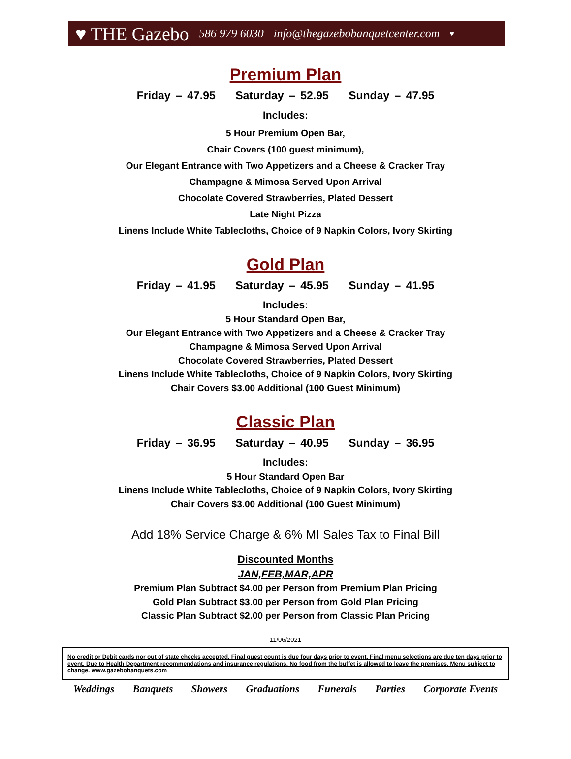♥ THE Gazebo 586 979 6030 info@thegazebobanquetcenter.com ♥
Premium Plan
Friday – 47.95 Saturday – 52.95 Sunday – 47.95
Includes:
5 Hour Premium Open Bar,
Chair Covers (100 guest minimum),
Our Elegant Entrance with Two Appetizers and a Cheese & Cracker Tray
Champagne & Mimosa Served Upon Arrival
Chocolate Covered Strawberries, Plated Dessert
Late Night Pizza
Linens Include White Tablecloths, Choice of 9 Napkin Colors, Ivory Skirting
Gold Plan
Friday – 41.95 Saturday – 45.95 Sunday – 41.95
Includes:
5 Hour Standard Open Bar,
Our Elegant Entrance with Two Appetizers and a Cheese & Cracker Tray
Champagne & Mimosa Served Upon Arrival
Chocolate Covered Strawberries, Plated Dessert
Linens Include White Tablecloths, Choice of 9 Napkin Colors, Ivory Skirting
Chair Covers $3.00 Additional (100 Guest Minimum)
Classic Plan
Friday – 36.95 Saturday – 40.95 Sunday – 36.95
Includes:
5 Hour Standard Open Bar
Linens Include White Tablecloths, Choice of 9 Napkin Colors, Ivory Skirting
Chair Covers $3.00 Additional (100 Guest Minimum)
Add 18% Service Charge & 6% MI Sales Tax to Final Bill
Discounted Months
JAN,FEB,MAR,APR
Premium Plan Subtract $4.00 per Person from Premium Plan Pricing
Gold Plan Subtract $3.00 per Person from Gold Plan Pricing
Classic Plan Subtract $2.00 per Person from Classic Plan Pricing
11/06/2021
No credit or Debit cards nor out of state checks accepted. Final guest count is due four days prior to event. Final menu selections are due ten days prior to event. Due to Health Department recommendations and insurance regulations. No food from the buffet is allowed to leave the premises. Menu subject to change. www.gazebobanquets.com
Weddings Banquets Showers Graduations Funerals Parties Corporate Events